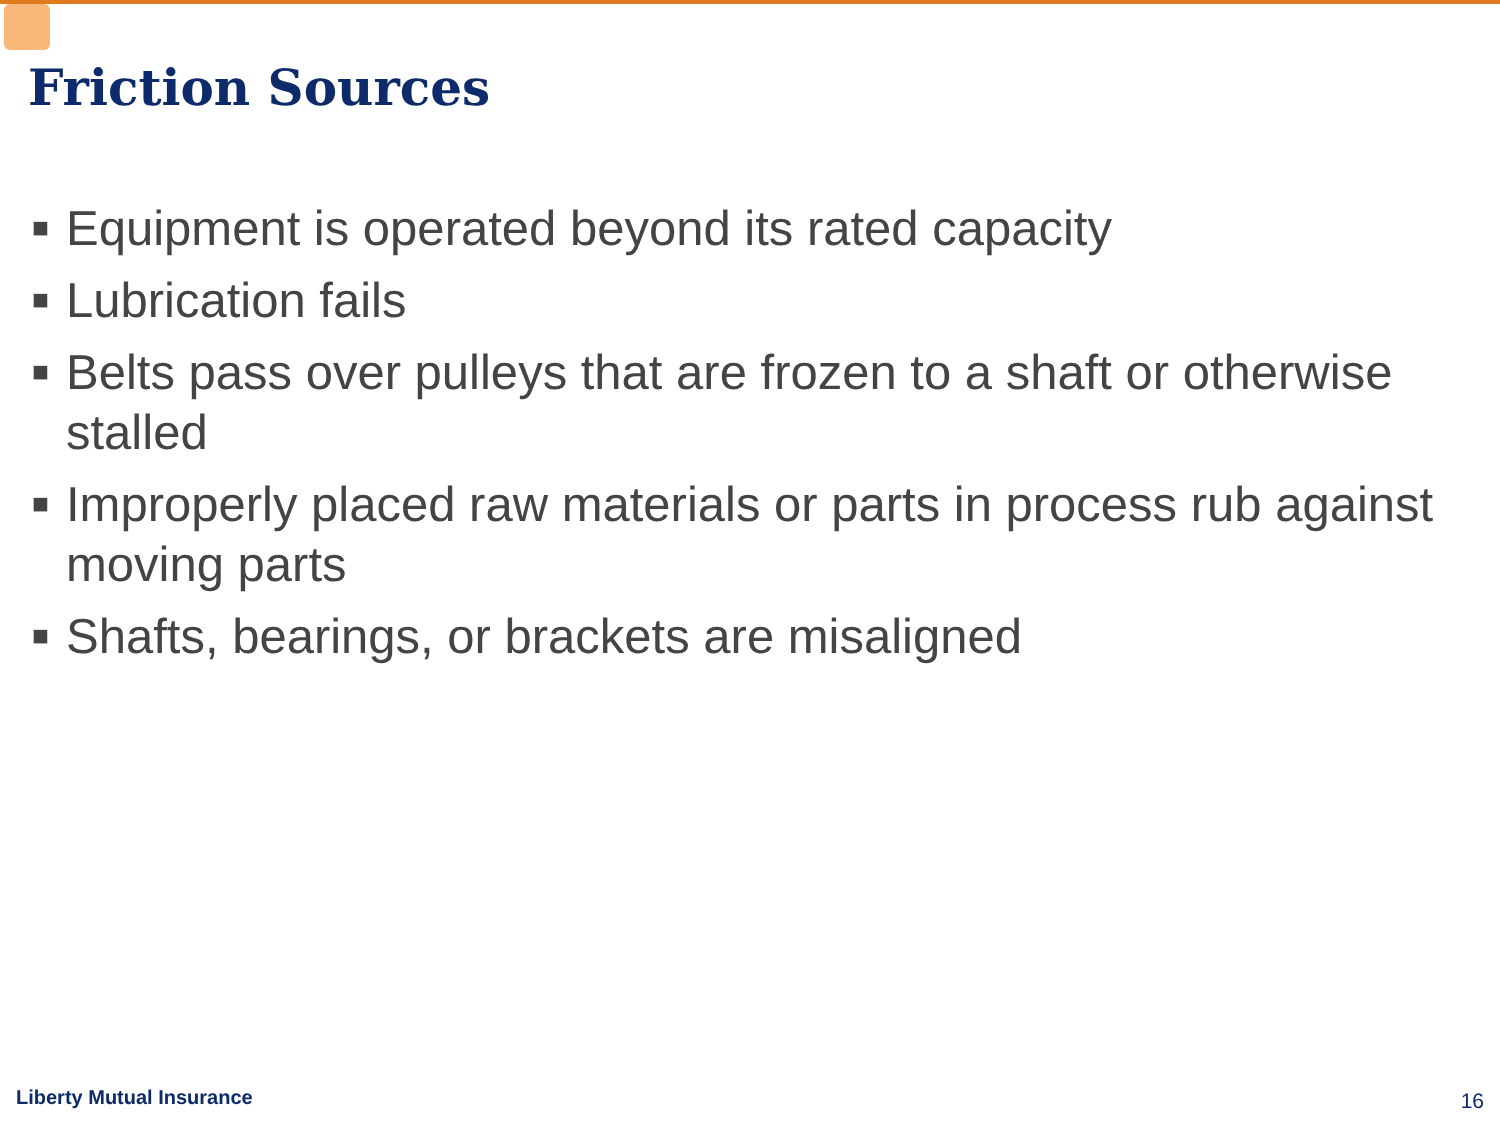Friction Sources
■ Equipment is operated beyond its rated capacity
■ Lubrication fails
■ Belts pass over pulleys that are frozen to a shaft or otherwise stalled
■ Improperly placed raw materials or parts in process rub against moving parts
■ Shafts, bearings, or brackets are misaligned
Liberty Mutual Insurance 16